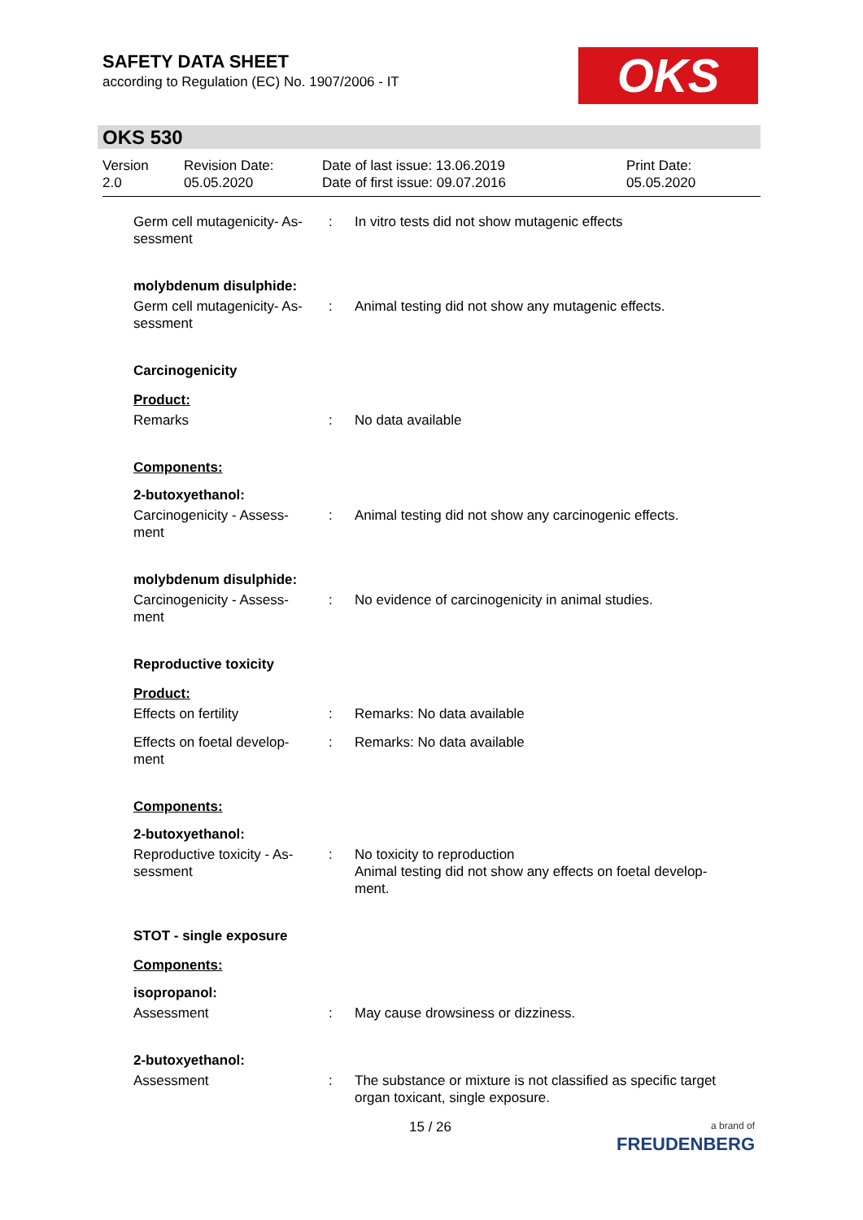SAFETY DATA SHEET
according to Regulation (EC) No. 1907/2006 - IT
OKS
OKS 530
Version
2.0
Revision Date:
05.05.2020
Date of last issue: 13.06.2019
Date of first issue: 09.07.2016
Print Date:
05.05.2020
Germ cell mutagenicity- As-
sessment
: In vitro tests did not show mutagenic effects
molybdenum disulphide:
Germ cell mutagenicity- As-
sessment
: Animal testing did not show any mutagenic effects.
Carcinogenicity
Product:
Remarks : No data available
Components:
2-butoxyethanol:
Carcinogenicity - Assess-
ment
: Animal testing did not show any carcinogenic effects.
molybdenum disulphide:
Carcinogenicity - Assess-
ment
: No evidence of carcinogenicity in animal studies.
Reproductive toxicity
Product:
Effects on fertility : Remarks: No data available
Effects on foetal develop-
ment
: Remarks: No data available
Components:
2-butoxyethanol:
Reproductive toxicity - As-
sessment
: No toxicity to reproduction
Animal testing did not show any effects on foetal develop-
ment.
STOT - single exposure
Components:
isopropanol:
Assessment : May cause drowsiness or dizziness.
2-butoxyethanol:
Assessment : The substance or mixture is not classified as specific target organ toxicant, single exposure.
15 / 26
a brand of
FREUDENBERG